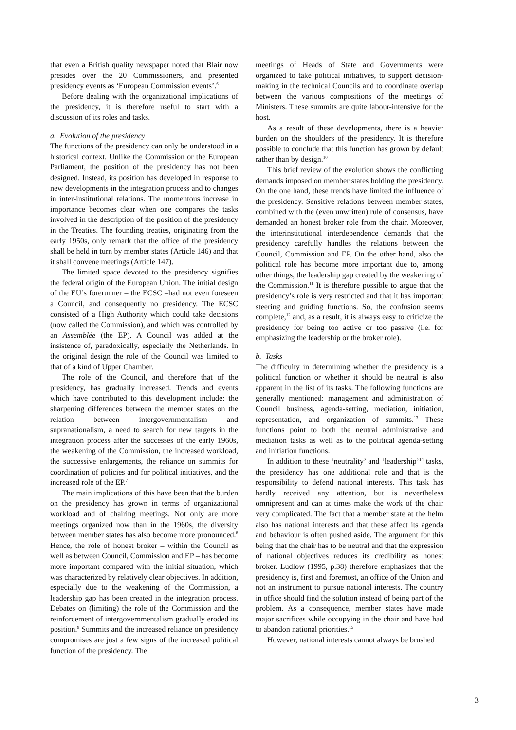that even a British quality newspaper noted that Blair now presides over the 20 Commissioners, and presented presidency events as ‘European Commission events’.<sup>6</sup>
Before dealing with the organizational implications of the presidency, it is therefore useful to start with a discussion of its roles and tasks.
a. Evolution of the presidency
The functions of the presidency can only be understood in a historical context. Unlike the Commission or the European Parliament, the position of the presidency has not been designed. Instead, its position has developed in response to new developments in the integration process and to changes in inter-institutional relations. The momentous increase in importance becomes clear when one compares the tasks involved in the description of the position of the presidency in the Treaties. The founding treaties, originating from the early 1950s, only remark that the office of the presidency shall be held in turn by member states (Article 146) and that it shall convene meetings (Article 147).
The limited space devoted to the presidency signifies the federal origin of the European Union. The initial design of the EU’s forerunner – the ECSC –had not even foreseen a Council, and consequently no presidency. The ECSC consisted of a High Authority which could take decisions (now called the Commission), and which was controlled by an Assemblée (the EP). A Council was added at the insistence of, paradoxically, especially the Netherlands. In the original design the role of the Council was limited to that of a kind of Upper Chamber.
The role of the Council, and therefore that of the presidency, has gradually increased. Trends and events which have contributed to this development include: the sharpening differences between the member states on the relation between intergovernmentalism and supranationalism, a need to search for new targets in the integration process after the successes of the early 1960s, the weakening of the Commission, the increased workload, the successive enlargements, the reliance on summits for coordination of policies and for political initiatives, and the increased role of the EP.<sup>7</sup>
The main implications of this have been that the burden on the presidency has grown in terms of organizational workload and of chairing meetings. Not only are more meetings organized now than in the 1960s, the diversity between member states has also become more pronounced.<sup>8</sup> Hence, the role of honest broker – within the Council as well as between Council, Commission and EP – has become more important compared with the initial situation, which was characterized by relatively clear objectives. In addition, especially due to the weakening of the Commission, a leadership gap has been created in the integration process. Debates on (limiting) the role of the Commission and the reinforcement of intergovernmentalism gradually eroded its position.<sup>9</sup> Summits and the increased reliance on presidency compromises are just a few signs of the increased political function of the presidency. The
meetings of Heads of State and Governments were organized to take political initiatives, to support decision-making in the technical Councils and to coordinate overlap between the various compositions of the meetings of Ministers. These summits are quite labour-intensive for the host.
As a result of these developments, there is a heavier burden on the shoulders of the presidency. It is therefore possible to conclude that this function has grown by default rather than by design.<sup>10</sup>
This brief review of the evolution shows the conflicting demands imposed on member states holding the presidency. On the one hand, these trends have limited the influence of the presidency. Sensitive relations between member states, combined with the (even unwritten) rule of consensus, have demanded an honest broker role from the chair. Moreover, the interinstitutional interdependence demands that the presidency carefully handles the relations between the Council, Commission and EP. On the other hand, also the political role has become more important due to, among other things, the leadership gap created by the weakening of the Commission.<sup>11</sup> It is therefore possible to argue that the presidency’s role is very restricted and that it has important steering and guiding functions. So, the confusion seems complete,<sup>12</sup> and, as a result, it is always easy to criticize the presidency for being too active or too passive (i.e. for emphasizing the leadership or the broker role).
b. Tasks
The difficulty in determining whether the presidency is a political function or whether it should be neutral is also apparent in the list of its tasks. The following functions are generally mentioned: management and administration of Council business, agenda-setting, mediation, initiation, representation, and organization of summits.<sup>13</sup> These functions point to both the neutral administrative and mediation tasks as well as to the political agenda-setting and initiation functions.
In addition to these ‘neutrality’ and ‘leadership’<sup>14</sup> tasks, the presidency has one additional role and that is the responsibility to defend national interests. This task has hardly received any attention, but is nevertheless omnipresent and can at times make the work of the chair very complicated. The fact that a member state at the helm also has national interests and that these affect its agenda and behaviour is often pushed aside. The argument for this being that the chair has to be neutral and that the expression of national objectives reduces its credibility as honest broker. Ludlow (1995, p.38) therefore emphasizes that the presidency is, first and foremost, an office of the Union and not an instrument to pursue national interests. The country in office should find the solution instead of being part of the problem. As a consequence, member states have made major sacrifices while occupying in the chair and have had to abandon national priorities.<sup>15</sup>
However, national interests cannot always be brushed
3